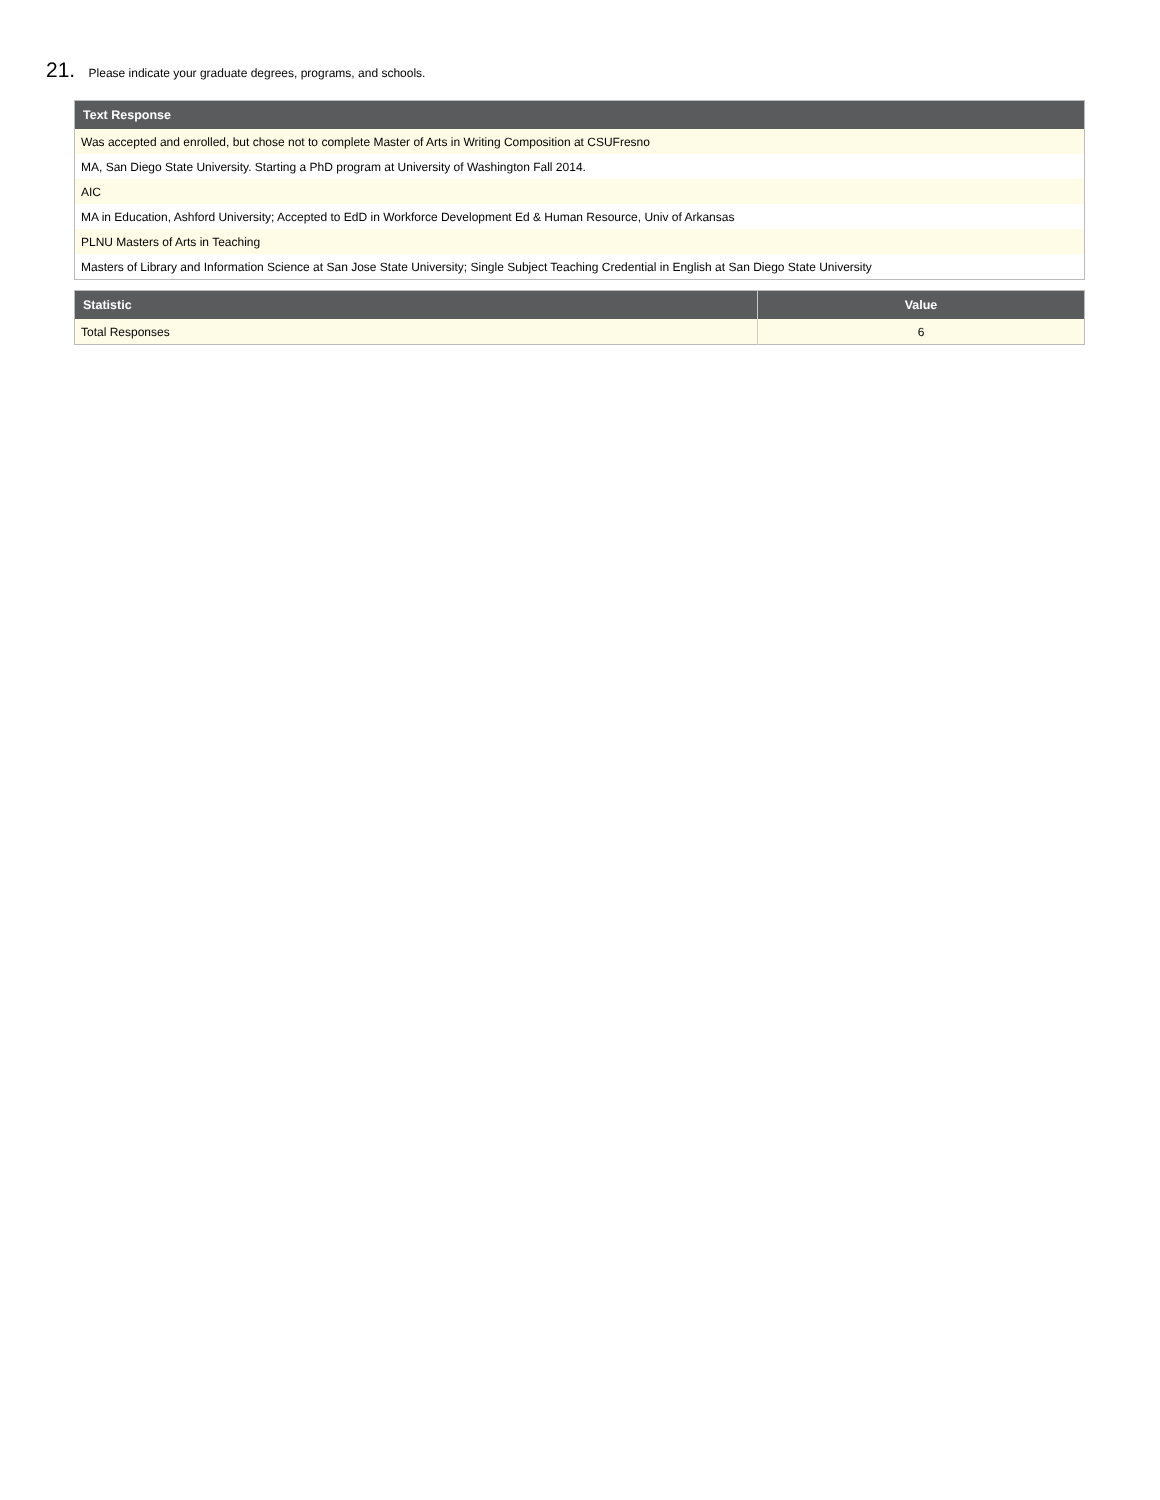21. Please indicate your graduate degrees, programs, and schools.
| Text Response |
| --- |
| Was accepted and enrolled, but chose not to complete Master of Arts in Writing Composition at CSUFresno |
| MA, San Diego State University. Starting a PhD program at University of Washington Fall 2014. |
| AIC |
| MA in Education, Ashford University; Accepted to EdD in Workforce Development Ed & Human Resource, Univ of Arkansas |
| PLNU Masters of Arts in Teaching |
| Masters of Library and Information Science at San Jose State University; Single Subject Teaching Credential in English at San Diego State University |
| Statistic | Value |
| --- | --- |
| Total Responses | 6 |